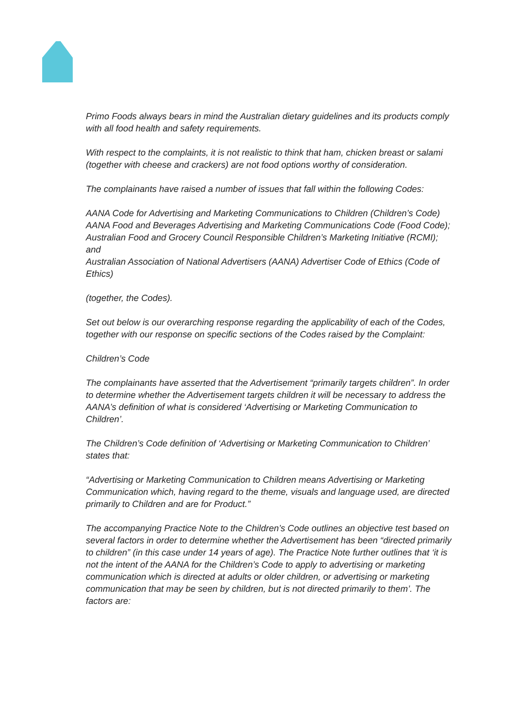Primo Foods always bears in mind the Australian dietary guidelines and its products comply with all food health and safety requirements.
With respect to the complaints, it is not realistic to think that ham, chicken breast or salami (together with cheese and crackers) are not food options worthy of consideration.
The complainants have raised a number of issues that fall within the following Codes:
AANA Code for Advertising and Marketing Communications to Children (Children’s Code)
AANA Food and Beverages Advertising and Marketing Communications Code (Food Code);
Australian Food and Grocery Council Responsible Children’s Marketing Initiative (RCMI); and
Australian Association of National Advertisers (AANA) Advertiser Code of Ethics (Code of Ethics)
(together, the Codes).
Set out below is our overarching response regarding the applicability of each of the Codes, together with our response on specific sections of the Codes raised by the Complaint:
Children’s Code
The complainants have asserted that the Advertisement “primarily targets children”. In order to determine whether the Advertisement targets children it will be necessary to address the AANA’s definition of what is considered ‘Advertising or Marketing Communication to Children’.
The Children’s Code definition of ‘Advertising or Marketing Communication to Children’ states that:
“Advertising or Marketing Communication to Children means Advertising or Marketing Communication which, having regard to the theme, visuals and language used, are directed primarily to Children and are for Product.”
The accompanying Practice Note to the Children’s Code outlines an objective test based on several factors in order to determine whether the Advertisement has been “directed primarily to children” (in this case under 14 years of age). The Practice Note further outlines that ‘it is not the intent of the AANA for the Children’s Code to apply to advertising or marketing communication which is directed at adults or older children, or advertising or marketing communication that may be seen by children, but is not directed primarily to them’. The factors are: